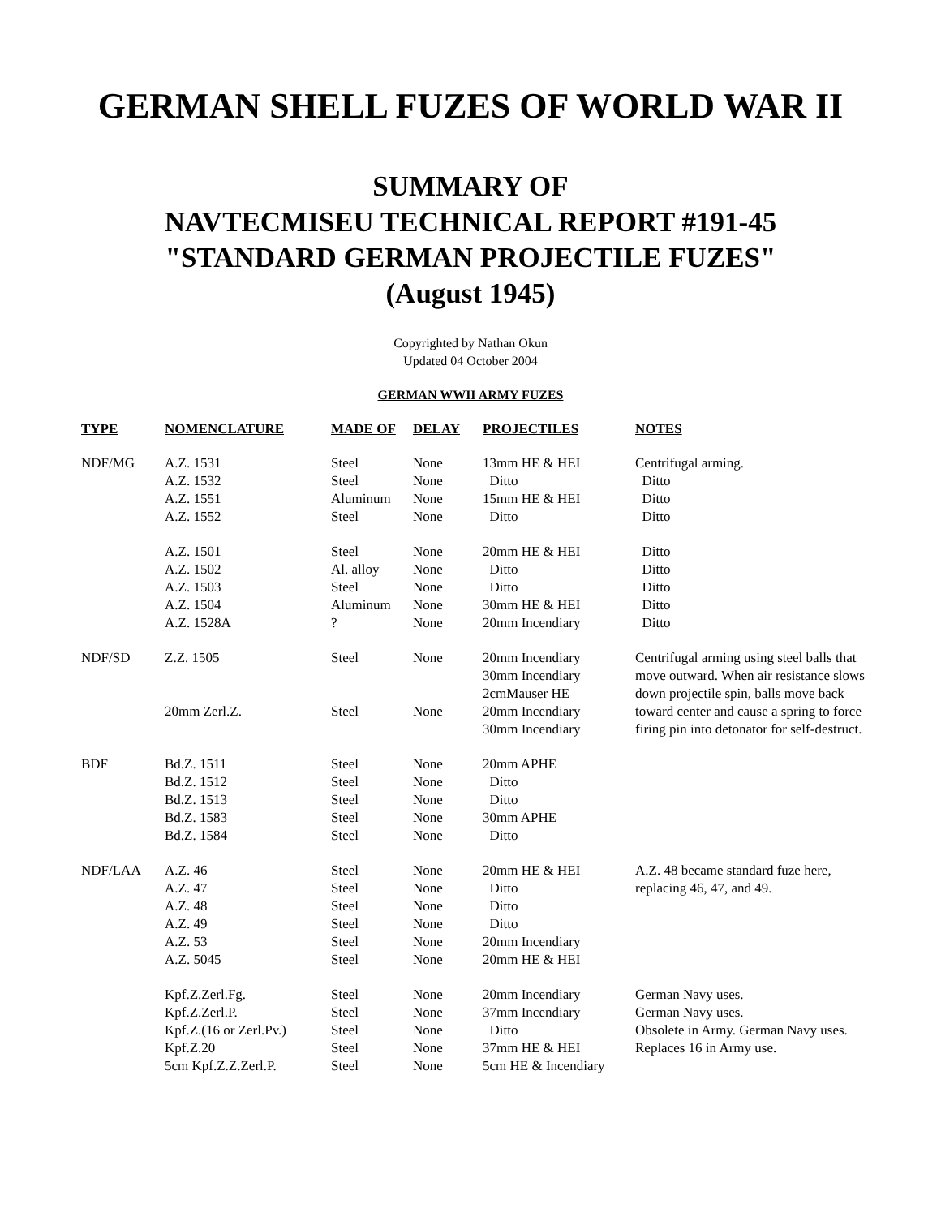GERMAN SHELL FUZES OF WORLD WAR II
SUMMARY OF
NAVTECMISEU TECHNICAL REPORT #191-45
"STANDARD GERMAN PROJECTILE FUZES"
(August 1945)
Copyrighted by Nathan Okun
Updated 04 October 2004
GERMAN WWII ARMY FUZES
| TYPE | NOMENCLATURE | MADE OF | DELAY | PROJECTILES | NOTES |
| --- | --- | --- | --- | --- | --- |
| NDF/MG | A.Z. 1531 | Steel | None | 13mm HE & HEI | Centrifugal arming. |
| | A.Z. 1532 | Steel | None | Ditto | Ditto |
| | A.Z. 1551 | Aluminum | None | 15mm HE & HEI | Ditto |
| | A.Z. 1552 | Steel | None | Ditto | Ditto |
| | A.Z. 1501 | Steel | None | 20mm HE & HEI | Ditto |
| | A.Z. 1502 | Al. alloy | None | Ditto | Ditto |
| | A.Z. 1503 | Steel | None | Ditto | Ditto |
| | A.Z. 1504 | Aluminum | None | 30mm HE & HEI | Ditto |
| | A.Z. 1528A | ? | None | 20mm Incendiary | Ditto |
| NDF/SD | Z.Z. 1505 | Steel | None | 20mm Incendiary 30mm Incendiary 2cmMauser HE | Centrifugal arming using steel balls that move outward. When air resistance slows down projectile spin, balls move back toward center and cause a spring to force firing pin into detonator for self-destruct. |
| | 20mm Zerl.Z. | Steel | None | 20mm Incendiary 30mm Incendiary | |
| BDF | Bd.Z. 1511 | Steel | None | 20mm APHE | |
| | Bd.Z. 1512 | Steel | None | Ditto | |
| | Bd.Z. 1513 | Steel | None | Ditto | |
| | Bd.Z. 1583 | Steel | None | 30mm APHE | |
| | Bd.Z. 1584 | Steel | None | Ditto | |
| NDF/LAA | A.Z. 46 | Steel | None | 20mm HE & HEI | A.Z. 48 became standard fuze here, |
| | A.Z. 47 | Steel | None | Ditto | replacing 46, 47, and 49. |
| | A.Z. 48 | Steel | None | Ditto | |
| | A.Z. 49 | Steel | None | Ditto | |
| | A.Z. 53 | Steel | None | 20mm Incendiary | |
| | A.Z. 5045 | Steel | None | 20mm HE & HEI | |
| | Kpf.Z.Zerl.Fg. | Steel | None | 20mm Incendiary | German Navy uses. |
| | Kpf.Z.Zerl.P. | Steel | None | 37mm Incendiary | German Navy uses. |
| | Kpf.Z.(16 or Zerl.Pv.) | Steel | None | Ditto | Obsolete in Army. German Navy uses. |
| | Kpf.Z.20 | Steel | None | 37mm HE & HEI | Replaces 16 in Army use. |
| | 5cm Kpf.Z.Z.Zerl.P. | Steel | None | 5cm HE & Incendiary | |